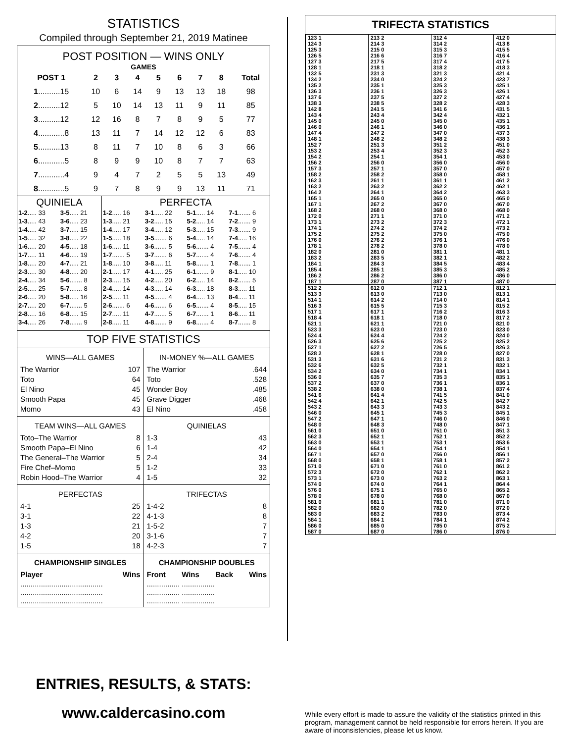STATISTICS
Compiled through September 21, 2019 Matinee
POST POSITION — WINS ONLY
GAMES
| POST 1 | 2 | 3 | 4 | 5 | 6 | 7 | 8 | Total |
| --- | --- | --- | --- | --- | --- | --- | --- | --- |
| 1 ..........15 | 10 | 6 | 14 | 9 | 13 | 13 | 18 | 98 |
| 2 ..........12 | 5 | 10 | 14 | 13 | 11 | 9 | 11 | 85 |
| 3 ..........12 | 12 | 16 | 8 | 7 | 8 | 9 | 5 | 77 |
| 4 ............8 | 13 | 11 | 7 | 14 | 12 | 12 | 6 | 83 |
| 5 ..........13 | 8 | 11 | 7 | 10 | 8 | 6 | 3 | 66 |
| 6 ............5 | 8 | 9 | 9 | 10 | 8 | 7 | 7 | 63 |
| 7 ............4 | 9 | 4 | 7 | 2 | 5 | 5 | 13 | 49 |
| 8 ............5 | 9 | 7 | 8 | 9 | 9 | 13 | 11 | 71 |
| QUINIELA | | PERFECTA | | | |
| --- | --- | --- | --- | --- | --- |
| 1-2 ..... 33 | 3-5 ..... 21 | 1-2 ..... 16 | 3-1 ..... 22 | 5-1 ..... 14 | 7-1 ....... 6 |
| 1-3 ..... 43 | 3-6 ..... 23 | 1-3 ..... 21 | 3-2 ..... 15 | 5-2 ..... 14 | 7-2 ....... 9 |
| 1-4 ..... 42 | 3-7 ..... 15 | 1-4 ..... 17 | 3-4 ..... 12 | 5-3 ..... 15 | 7-3 ....... 9 |
| 1-5 ..... 32 | 3-8 ..... 22 | 1-5 ..... 18 | 3-5 ....... 6 | 5-4 ..... 14 | 7-4 ..... 16 |
| 1-6 ..... 20 | 4-5 ..... 18 | 1-6 ..... 11 | 3-6 ....... 5 | 5-6 ....... 4 | 7-5 ....... 4 |
| 1-7 ..... 11 | 4-6 ..... 19 | 1-7 ....... 5 | 3-7 ....... 6 | 5-7 ....... 4 | 7-6 ....... 4 |
| 1-8 ..... 20 | 4-7 ..... 21 | 1-8 ..... 10 | 3-8 ..... 11 | 5-8 ....... 1 | 7-8 ....... 1 |
| 2-3 ..... 30 | 4-8 ..... 20 | 2-1 ..... 17 | 4-1 ..... 25 | 6-1 ....... 9 | 8-1 ..... 10 |
| 2-4 ..... 34 | 5-6 ....... 8 | 2-3 ..... 15 | 4-2 ..... 20 | 6-2 ..... 14 | 8-2 ....... 5 |
| 2-5 ..... 25 | 5-7 ....... 8 | 2-4 ..... 14 | 4-3 ..... 14 | 6-3 ..... 18 | 8-3 ..... 11 |
| 2-6 ..... 20 | 5-8 ..... 16 | 2-5 ..... 11 | 4-5 ....... 4 | 6-4 ..... 13 | 8-4 ..... 11 |
| 2-7 ..... 20 | 6-7 ....... 5 | 2-6 ....... 6 | 4-6 ....... 6 | 6-5 ....... 4 | 8-5 ..... 15 |
| 2-8 ..... 16 | 6-8 ..... 15 | 2-7 ..... 11 | 4-7 ....... 5 | 6-7 ....... 1 | 8-6 ..... 11 |
| 3-4 ..... 26 | 7-8 ....... 9 | 2-8 ..... 11 | 4-8 ....... 9 | 6-8 ....... 4 | 8-7 ....... 8 |
TOP FIVE STATISTICS
WINS—ALL GAMES
The Warrior 107
Toto 64
El Nino 45
Smooth Papa 45
Momo 43
IN-MONEY %—ALL GAMES
The Warrior.644
Toto.528
Wonder Boy.485
Grave Digger.468
El Nino.458
TEAM WINS—ALL GAMES
Toto–The Warrior 8
Smooth Papa–El Nino 6
The General–The Warrior 5
Fire Chef–Momo 5
Robin Hood–The Warrior 4
QUINIELAS
1-3 43
1-4 42
2-4 34
1-2 33
1-5 32
PERFECTAS
4-1 25
3-1 22
1-3 21
4-2 20
1-5 18
TRIFECTAS
1-4-2 8
4-1-3 8
1-5-2 7
3-1-6 7
4-2-3 7
CHAMPIONSHIP SINGLES
Player Wins
........................................
........................................
........................................
CHAMPIONSHIP DOUBLES
Front Wins Back Wins
................ ................
................ ................
................ ................
TRIFECTA STATISTICS
| 123 1 124 3 125 3 126 5 127 3 128 1 132 5 134 2 135 2 136 3 137 6 138 3 142 8 143 4 145 0 146 0 147 4 148 1 152 7 153 2 154 2 156 2 157 3 158 2 162 3 163 2 164 2 165 1 167 1 168 2 172 0 173 1 174 1 175 2 176 0 178 1 182 0 183 2 184 1 185 4 186 2 187 1 | 213 2 214 3 215 0 216 6 217 5 218 1 231 3 234 0 235 1 236 1 237 5 238 5 241 5 243 4 245 0 246 1 247 2 248 2 251 3 253 4 254 1 256 0 257 1 258 2 261 1 263 2 264 1 265 0 267 2 268 0 271 1 273 2 274 2 275 2 276 2 278 2 281 0 283 5 284 3 285 1 286 2 287 0 | 312 4 314 2 315 3 316 7 317 4 318 2 321 3 324 2 325 3 326 3 327 2 328 2 341 6 342 4 345 0 346 0 347 0 348 2 351 2 352 3 354 1 356 0 357 0 358 0 361 1 362 2 364 2 365 0 367 0 368 0 371 0 372 3 374 2 375 0 376 1 378 0 381 1 382 1 384 5 385 3 386 0 387 1 | 412 0 413 8 415 5 416 4 417 5 418 3 421 4 423 7 425 1 426 1 427 4 428 3 431 5 432 1 435 1 436 1 437 3 438 3 451 0 452 3 453 0 456 0 457 0 458 1 461 2 462 1 463 3 465 0 467 0 468 0 471 2 472 1 473 2 475 0 476 0 478 0 481 1 482 2 483 4 485 2 486 0 487 0 |
| 512 2 513 3 514 1 516 3 517 1 518 4 521 1 523 3 524 4 526 3 527 1 528 2 531 3 532 6 534 2 536 0 537 2 538 2 541 6 542 4 543 2 546 0 547 2 548 0 561 0 562 3 563 0 564 0 567 1 568 0 571 0 572 3 573 1 574 0 576 0 578 0 581 0 582 0 583 0 584 1 586 0 587 0 | 612 0 613 0 614 2 615 5 617 1 618 1 621 1 623 0 624 4 625 6 627 2 628 1 631 6 632 5 634 0 635 7 637 0 638 0 641 4 642 1 643 3 645 1 647 1 648 3 651 0 652 1 653 1 654 1 657 0 658 1 671 0 672 0 673 0 674 0 675 1 678 0 681 1 682 0 683 2 684 1 685 0 687 0 | 712 1 713 0 714 0 715 3 716 2 718 0 721 0 723 0 724 2 725 2 726 5 728 0 731 2 732 1 734 1 735 3 736 1 738 1 741 5 742 5 743 3 745 3 746 0 748 0 751 0 752 1 753 1 754 1 756 0 758 1 761 0 762 1 763 2 764 1 765 0 768 0 781 0 782 0 783 0 784 1 785 0 786 0 | 812 1 813 1 814 1 815 2 816 3 817 2 821 0 823 0 824 0 825 2 826 3 827 0 831 3 832 1 834 1 835 1 836 1 837 4 841 0 842 7 843 2 845 1 846 0 847 1 851 3 852 2 853 6 854 1 856 1 857 2 861 2 862 2 863 1 864 4 865 2 867 0 871 0 872 0 873 4 874 2 875 2 876 0 |
ENTRIES, RESULTS, & STATS:
www.caldercasino.com
While every effort is made to assure the validity of the statistics printed in this program, management cannot be held responsible for errors herein. If you are aware of inconsistencies, please let us know.